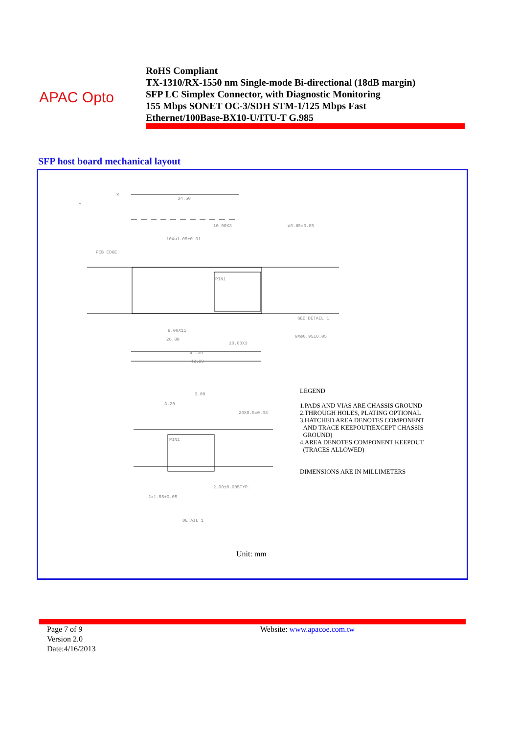APAC Opto
RoHS Compliant
TX-1310/RX-1550 nm Single-mode Bi-directional (18dB margin)
SFP LC Simplex Connector, with Diagnostic Monitoring
155 Mbps SONET OC-3/SDH STM-1/125 Mbps Fast
Ethernet/100Base-BX10-U/ITU-T G.985
SFP host board mechanical layout
X
Y
34.50
10.00X3
10Xø1.05±0.01
ø0.85±0.05
PCB EDGE
PIN1
SEE DETAIL 1
9Xø0.95±0.05
8.00X11
26.80
10.00X3
41.30
42.30
3.00
3.20
20X0.5±0.03
PIN1
2.00±0.005TYP.
2x1.55±0.05
DETAIL 1
LEGEND
1.PADS AND VIAS ARE CHASSIS GROUND
2.THROUGH HOLES, PLATING OPTIONAL
3.HATCHED AREA DENOTES COMPONENT
AND TRACE KEEPOUT(EXCEPT CHASSIS
GROUND)
4.AREA DENOTES COMPONENT KEEPOUT
(TRACES ALLOWED)
DIMENSIONS ARE IN MILLIMETERS
Unit: mm
Page 7 of 9
Version 2.0
Date:4/16/2013
Website: www.apacoe.com.tw